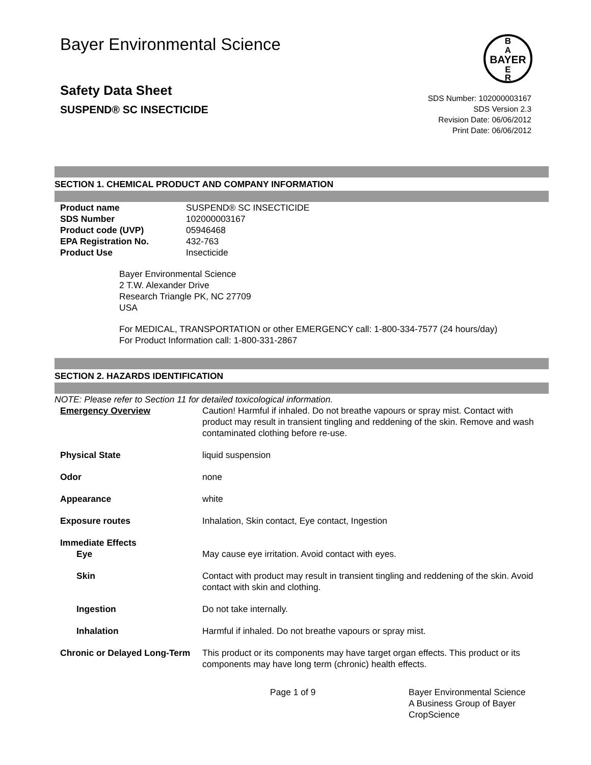Bayer Environmental Science
Safety Data Sheet
SUSPEND® SC INSECTICIDE
BAYER
B
A
E
R
SDS Number: 102000003167
SDS Version 2.3
Revision Date: 06/06/2012
Print Date: 06/06/2012
SECTION 1. CHEMICAL PRODUCT AND COMPANY INFORMATION
| Product name | SUSPEND® SC INSECTICIDE |
| SDS Number | 102000003167 |
| Product code (UVP) | 05946468 |
| EPA Registration No. | 432-763 |
| Product Use | Insecticide |
Bayer Environmental Science
2 T.W. Alexander Drive
Research Triangle PK, NC 27709
USA
For MEDICAL, TRANSPORTATION or other EMERGENCY call: 1-800-334-7577 (24 hours/day)
For Product Information call: 1-800-331-2867
SECTION 2. HAZARDS IDENTIFICATION
NOTE: Please refer to Section 11 for detailed toxicological information.
| Emergency Overview | Caution! Harmful if inhaled. Do not breathe vapours or spray mist. Contact with product may result in transient tingling and reddening of the skin. Remove and wash contaminated clothing before re-use. |
| Physical State | liquid suspension |
| Odor | none |
| Appearance | white |
| Exposure routes | Inhalation, Skin contact, Eye contact, Ingestion |
| Immediate Effects Eye | May cause eye irritation. Avoid contact with eyes. |
| Skin | Contact with product may result in transient tingling and reddening of the skin. Avoid contact with skin and clothing. |
| Ingestion | Do not take internally. |
| Inhalation | Harmful if inhaled. Do not breathe vapours or spray mist. |
| Chronic or Delayed Long-Term | This product or its components may have target organ effects. This product or its components may have long term (chronic) health effects. |
Page 1 of 9 Bayer Environmental Science
A Business Group of Bayer
CropScience